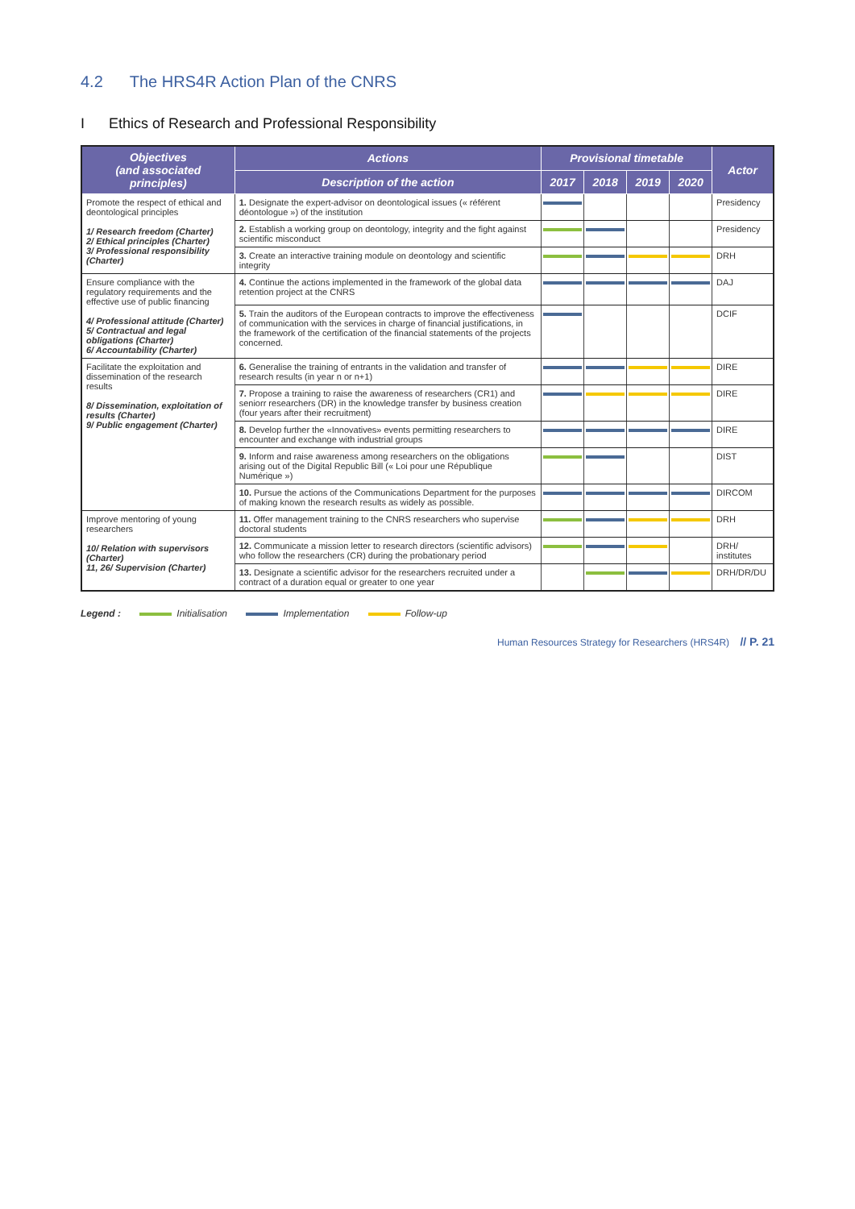4.2 The HRS4R Action Plan of the CNRS
I Ethics of Research and Professional Responsibility
| Objectives (and associated principles) | Actions | Provisional timetable | | | | Actor |
| --- | --- | --- | --- | --- | --- | --- |
| | Description of the action | 2017 | 2018 | 2019 | 2020 | |
| Promote the respect of ethical and deontological principles 1/ Research freedom (Charter) 2/ Ethical principles (Charter) 3/ Professional responsibility (Charter) | 1. Designate the expert-advisor on deontological issues (« référent déontologue ») of the institution | | | | | Presidency |
| | 2. Establish a working group on deontology, integrity and the fight against scientific misconduct | | | | | Presidency |
| | 3. Create an interactive training module on deontology and scientific integrity | | | | | DRH |
| Ensure compliance with the regulatory requirements and the effective use of public financing 4/ Professional attitude (Charter) 5/ Contractual and legal obligations (Charter) 6/ Accountability (Charter) | 4. Continue the actions implemented in the framework of the global data retention project at the CNRS | | | | | DAJ |
| | 5. Train the auditors of the European contracts to improve the effectiveness of communication with the services in charge of financial justifications, in the framework of the certification of the financial statements of the projects concerned. | | | | | DCIF |
| Facilitate the exploitation and dissemination of the research results 8/ Dissemination, exploitation of results (Charter) 9/ Public engagement (Charter) | 6. Generalise the training of entrants in the validation and transfer of research results (in year n or n+1) | | | | | DIRE |
| | 7. Propose a training to raise the awareness of researchers (CR1) and seniorr researchers (DR) in the knowledge transfer by business creation (four years after their recruitment) | | | | | DIRE |
| | 8. Develop further the «Innovatives» events permitting researchers to encounter and exchange with industrial groups | | | | | DIRE |
| | 9. Inform and raise awareness among researchers on the obligations arising out of the Digital Republic Bill (« Loi pour une République Numérique ») | | | | | DIST |
| | 10. Pursue the actions of the Communications Department for the purposes of making known the research results as widely as possible. | | | | | DIRCOM |
| Improve mentoring of young researchers 10/ Relation with supervisors (Charter) 11, 26/ Supervision (Charter) | 11. Offer management training to the CNRS researchers who supervise doctoral students | | | | | DRH |
| | 12. Communicate a mission letter to research directors (scientific advisors) who follow the researchers (CR) during the probationary period | | | | | DRH/ institutes |
| | 13. Designate a scientific advisor for the researchers recruited under a contract of a duration equal or greater to one year | | | | | DRH/DR/DU |
Legend : Initialisation Implementation Follow-up
Human Resources Strategy for Researchers (HRS4R) // P. 21